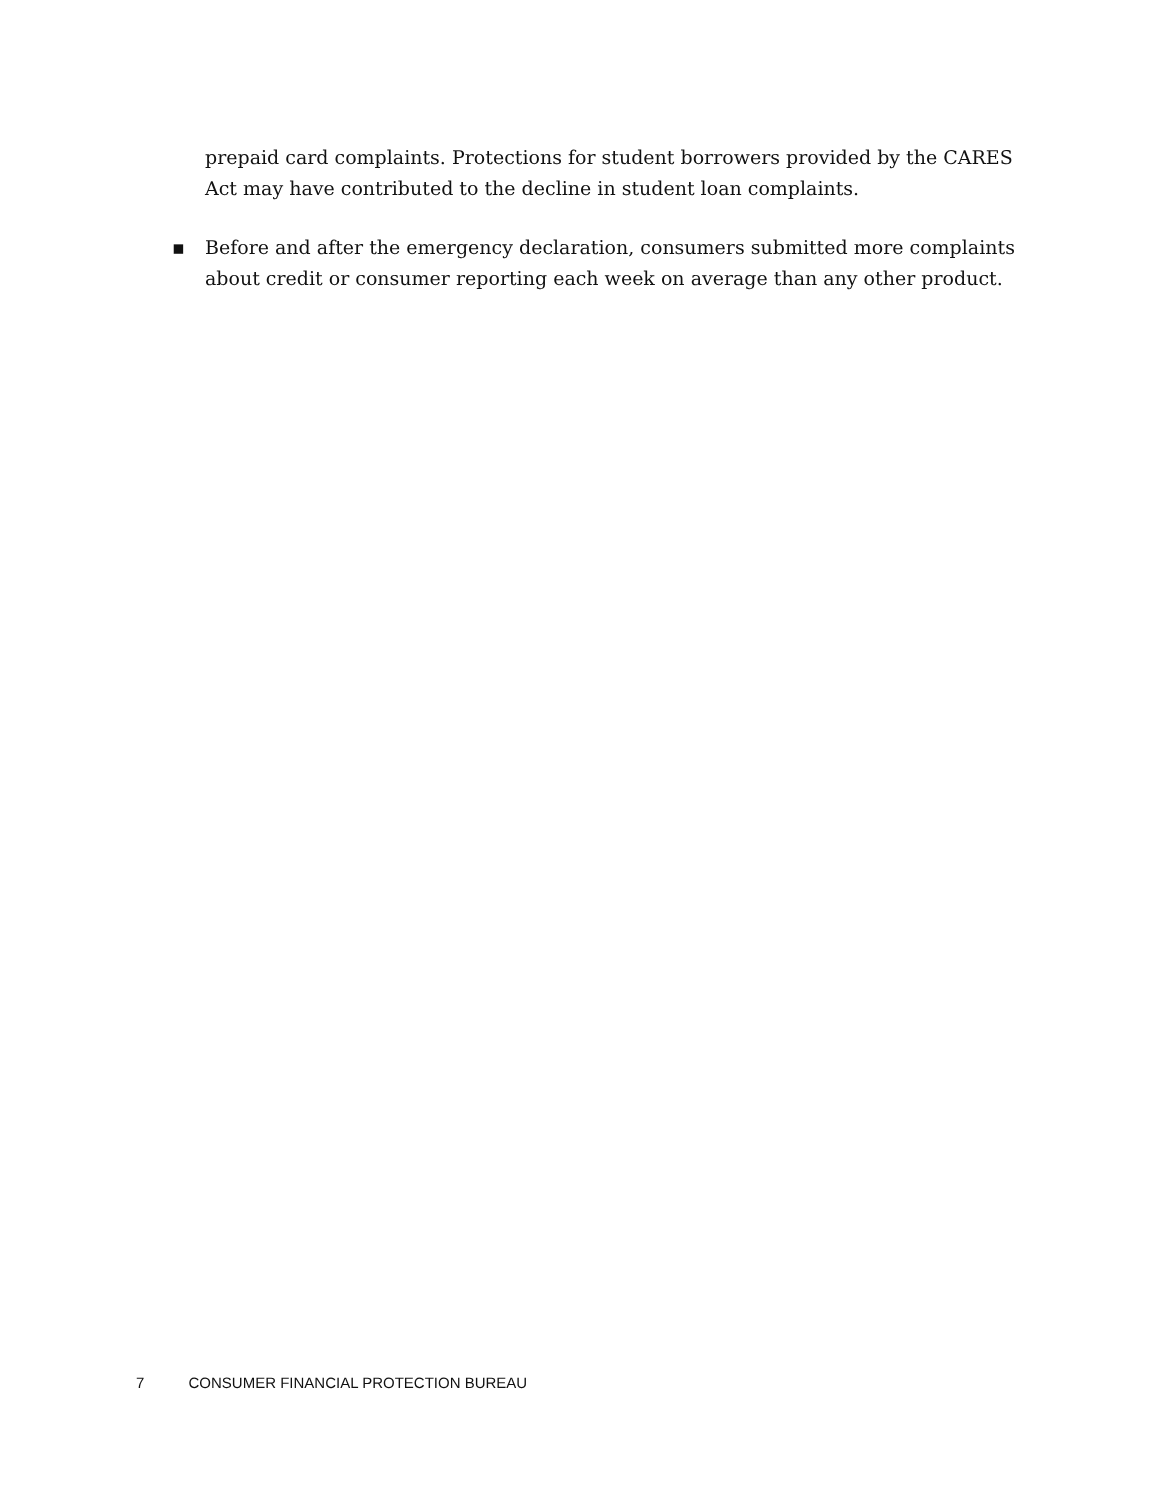prepaid card complaints. Protections for student borrowers provided by the CARES Act may have contributed to the decline in student loan complaints.
▪ Before and after the emergency declaration, consumers submitted more complaints about credit or consumer reporting each week on average than any other product.
7 CONSUMER FINANCIAL PROTECTION BUREAU